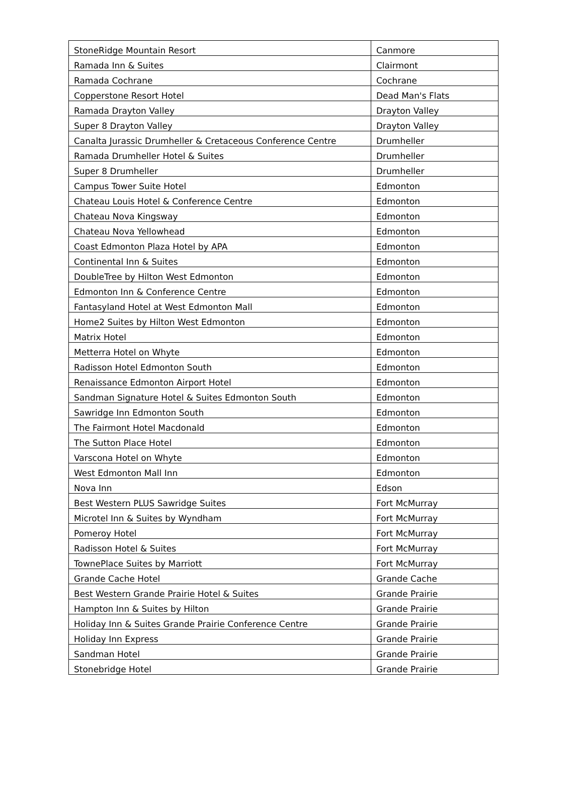| StoneRidge Mountain Resort | Canmore |
| Ramada Inn & Suites | Clairmont |
| Ramada Cochrane | Cochrane |
| Copperstone Resort Hotel | Dead Man's Flats |
| Ramada Drayton Valley | Drayton Valley |
| Super 8 Drayton Valley | Drayton Valley |
| Canalta Jurassic Drumheller & Cretaceous Conference Centre | Drumheller |
| Ramada Drumheller Hotel & Suites | Drumheller |
| Super 8 Drumheller | Drumheller |
| Campus Tower Suite Hotel | Edmonton |
| Chateau Louis Hotel & Conference Centre | Edmonton |
| Chateau Nova Kingsway | Edmonton |
| Chateau Nova Yellowhead | Edmonton |
| Coast Edmonton Plaza Hotel by APA | Edmonton |
| Continental Inn & Suites | Edmonton |
| DoubleTree by Hilton West Edmonton | Edmonton |
| Edmonton Inn & Conference Centre | Edmonton |
| Fantasyland Hotel at West Edmonton Mall | Edmonton |
| Home2 Suites by Hilton West Edmonton | Edmonton |
| Matrix Hotel | Edmonton |
| Metterra Hotel on Whyte | Edmonton |
| Radisson Hotel Edmonton South | Edmonton |
| Renaissance Edmonton Airport Hotel | Edmonton |
| Sandman Signature Hotel & Suites Edmonton South | Edmonton |
| Sawridge Inn Edmonton South | Edmonton |
| The Fairmont Hotel Macdonald | Edmonton |
| The Sutton Place Hotel | Edmonton |
| Varscona Hotel on Whyte | Edmonton |
| West Edmonton Mall Inn | Edmonton |
| Nova Inn | Edson |
| Best Western PLUS Sawridge Suites | Fort McMurray |
| Microtel Inn & Suites by Wyndham | Fort McMurray |
| Pomeroy Hotel | Fort McMurray |
| Radisson Hotel & Suites | Fort McMurray |
| TownePlace Suites by Marriott | Fort McMurray |
| Grande Cache Hotel | Grande Cache |
| Best Western Grande Prairie Hotel & Suites | Grande Prairie |
| Hampton Inn & Suites by Hilton | Grande Prairie |
| Holiday Inn & Suites Grande Prairie Conference Centre | Grande Prairie |
| Holiday Inn Express | Grande Prairie |
| Sandman Hotel | Grande Prairie |
| Stonebridge Hotel | Grande Prairie |